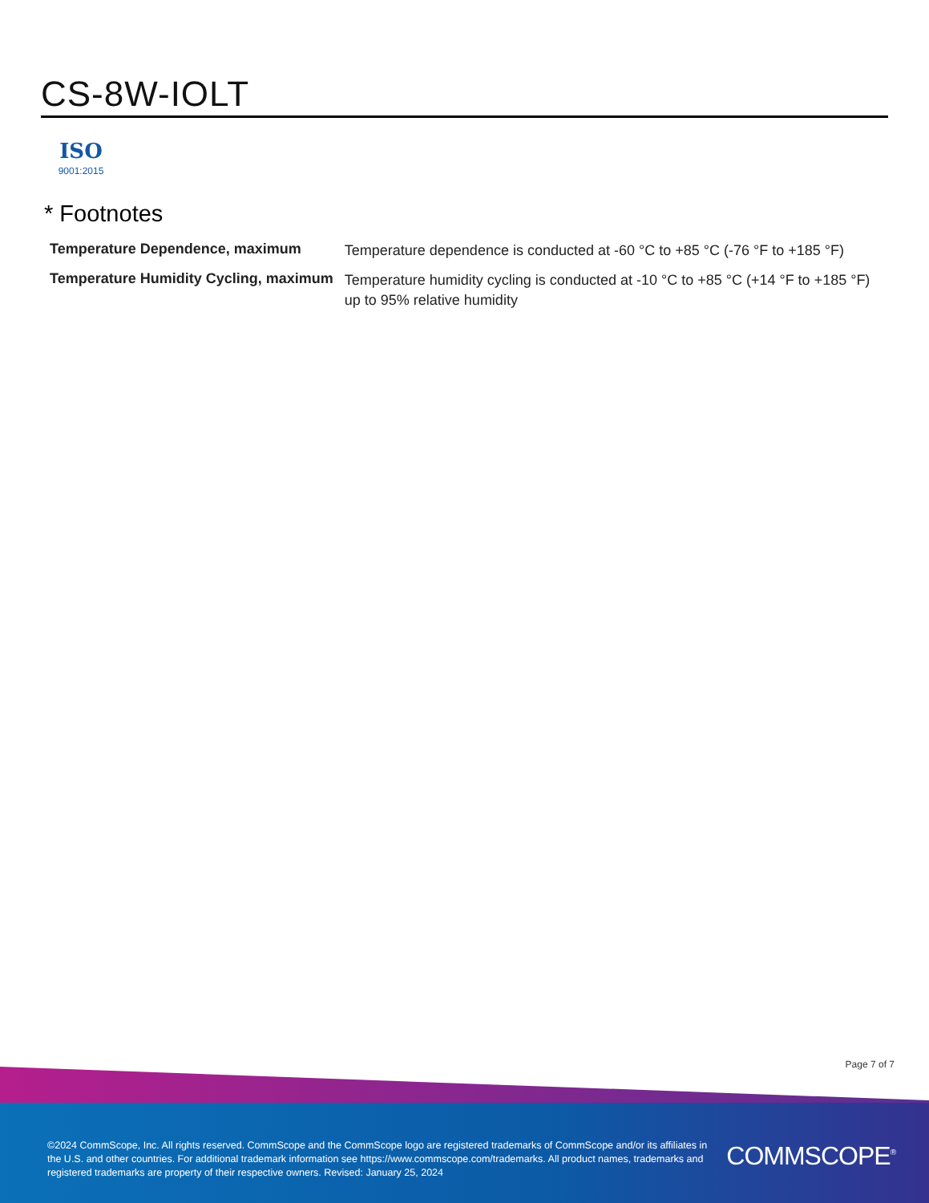CS-8W-IOLT
ISO
9001:2015
* Footnotes
| Temperature Dependence, maximum | Temperature dependence is conducted at -60 °C to +85 °C (-76 °F to +185 °F) |
| Temperature Humidity Cycling, maximum | Temperature humidity cycling is conducted at -10 °C to +85 °C (+14 °F to +185 °F) up to 95% relative humidity |
Page 7 of 7
©2024 CommScope, Inc. All rights reserved. CommScope and the CommScope logo are registered trademarks of CommScope and/or its affiliates in the U.S. and other countries. For additional trademark information see https://www.commscope.com/trademarks. All product names, trademarks and registered trademarks are property of their respective owners. Revised: January 25, 2024
COMMSCOPE<sup>®</sup>